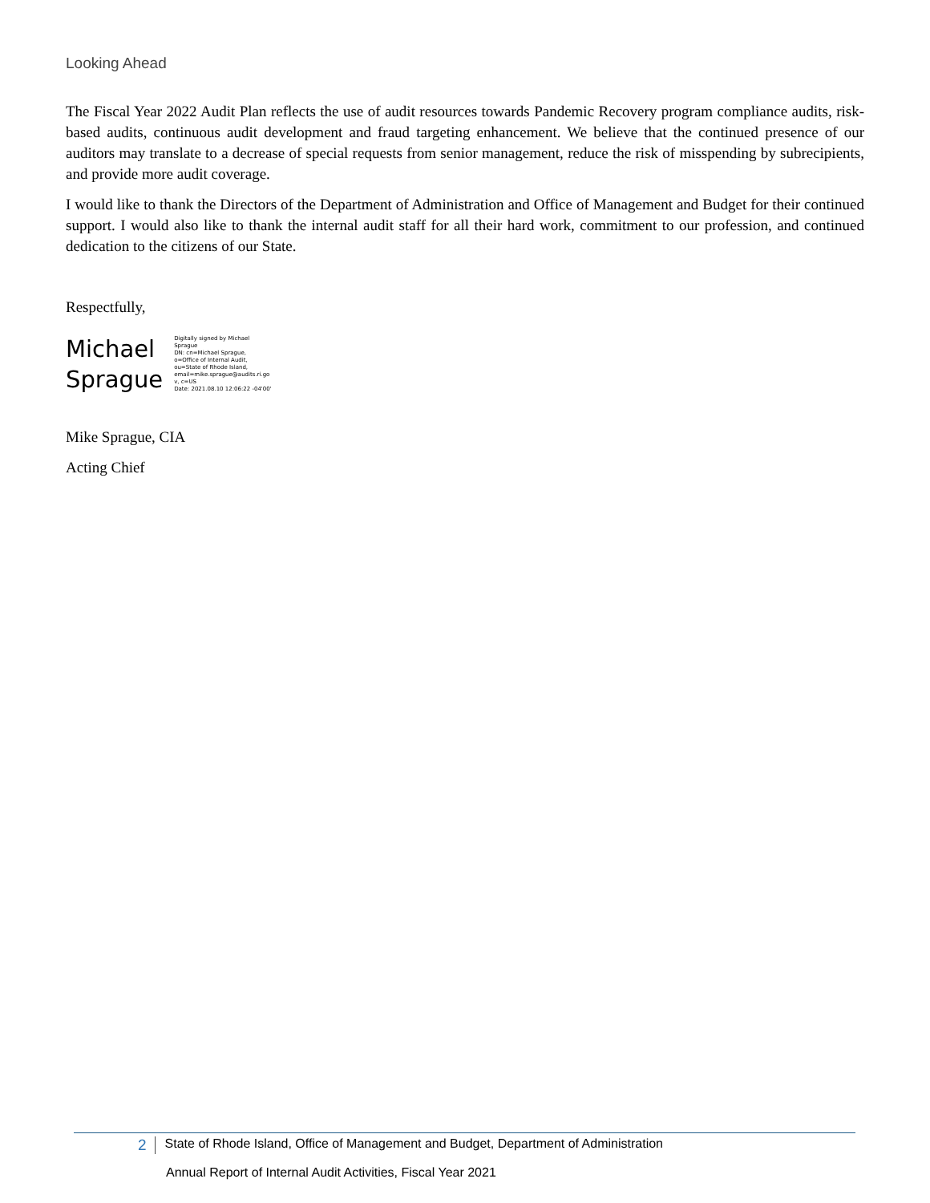Looking Ahead
The Fiscal Year 2022 Audit Plan reflects the use of audit resources towards Pandemic Recovery program compliance audits, risk-based audits, continuous audit development and fraud targeting enhancement. We believe that the continued presence of our auditors may translate to a decrease of special requests from senior management, reduce the risk of misspending by subrecipients, and provide more audit coverage.
I would like to thank the Directors of the Department of Administration and Office of Management and Budget for their continued support. I would also like to thank the internal audit staff for all their hard work, commitment to our profession, and continued dedication to the citizens of our State.
Respectfully,
Michael
Sprague
Digitally signed by Michael
Sprague
DN: cn=Michael Sprague,
o=Office of Internal Audit,
ou=State of Rhode Island,
email=mike.sprague@audits.ri.go
v, c=US
Date: 2021.08.10 12:06:22 -04'00'
Mike Sprague, CIA
Acting Chief
2 State of Rhode Island, Office of Management and Budget, Department of Administration
Annual Report of Internal Audit Activities, Fiscal Year 2021